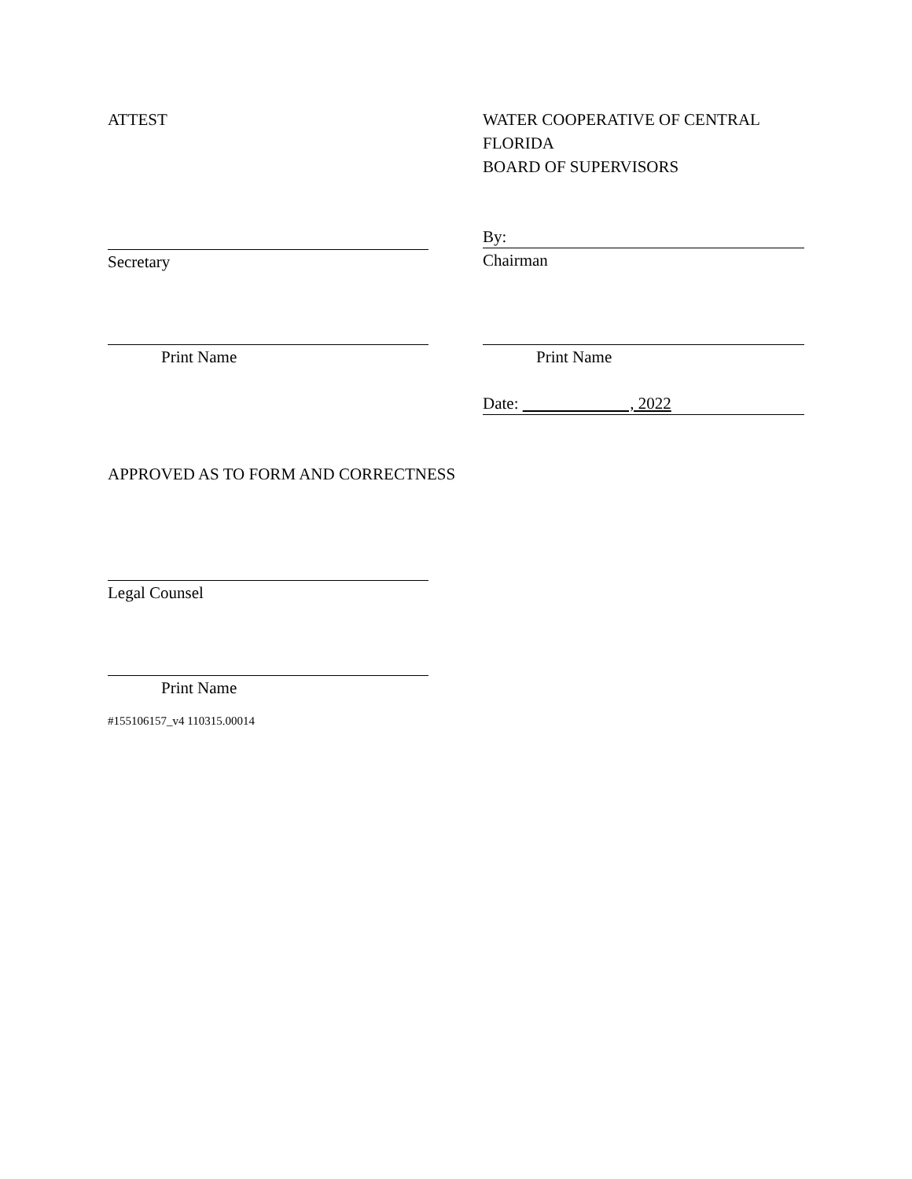ATTEST WATER COOPERATIVE OF CENTRAL FLORIDA
BOARD OF SUPERVISORS
Secretary
By:
Chairman
Print Name Print Name
Date: , 2022
APPROVED AS TO FORM AND CORRECTNESS
Legal Counsel
Print Name
#155106157_v4 110315.00014